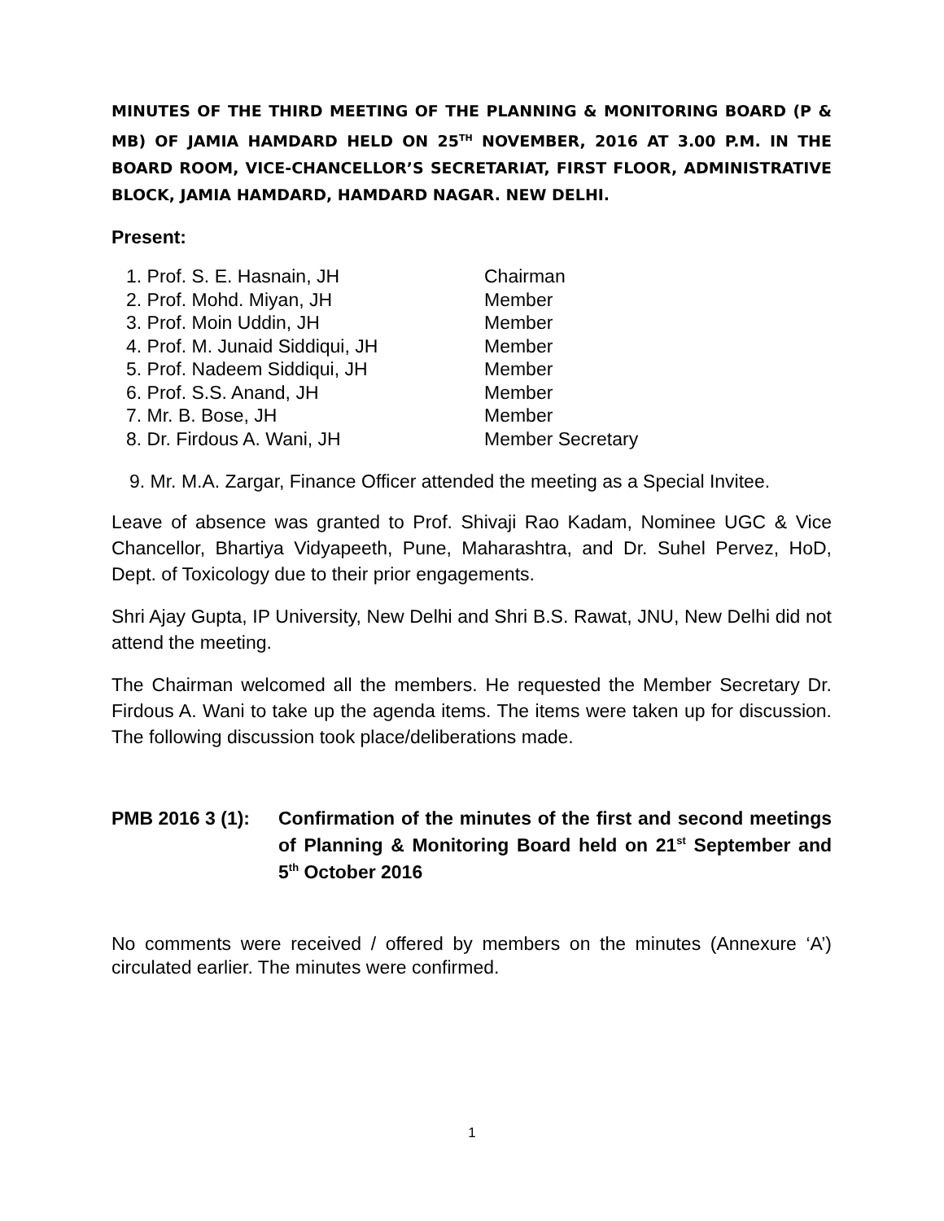MINUTES OF THE THIRD MEETING OF THE PLANNING & MONITORING BOARD (P & MB) OF JAMIA HAMDARD HELD ON 25<sup>TH</sup> NOVEMBER, 2016 AT 3.00 P.M. IN THE BOARD ROOM, VICE-CHANCELLOR’S SECRETARIAT, FIRST FLOOR, ADMINISTRATIVE BLOCK, JAMIA HAMDARD, HAMDARD NAGAR. NEW DELHI.
Present:
| 1. Prof. S. E. Hasnain, JH | Chairman |
| 2. Prof. Mohd. Miyan, JH | Member |
| 3. Prof. Moin Uddin, JH | Member |
| 4. Prof. M. Junaid Siddiqui, JH | Member |
| 5. Prof. Nadeem Siddiqui, JH | Member |
| 6. Prof. S.S. Anand, JH | Member |
| 7. Mr. B. Bose, JH | Member |
| 8. Dr. Firdous A. Wani, JH | Member Secretary |
9. Mr. M.A. Zargar, Finance Officer attended the meeting as a Special Invitee.
Leave of absence was granted to Prof. Shivaji Rao Kadam, Nominee UGC & Vice Chancellor, Bhartiya Vidyapeeth, Pune, Maharashtra, and Dr. Suhel Pervez, HoD, Dept. of Toxicology due to their prior engagements.
Shri Ajay Gupta, IP University, New Delhi and Shri B.S. Rawat, JNU, New Delhi did not attend the meeting.
The Chairman welcomed all the members. He requested the Member Secretary Dr. Firdous A. Wani to take up the agenda items. The items were taken up for discussion. The following discussion took place/deliberations made.
PMB 2016 3 (1):
Confirmation of the minutes of the first and second meetings of Planning & Monitoring Board held on 21<sup>st</sup> September and 5<sup>th</sup> October 2016
No comments were received / offered by members on the minutes (Annexure ‘A’) circulated earlier. The minutes were confirmed.
1